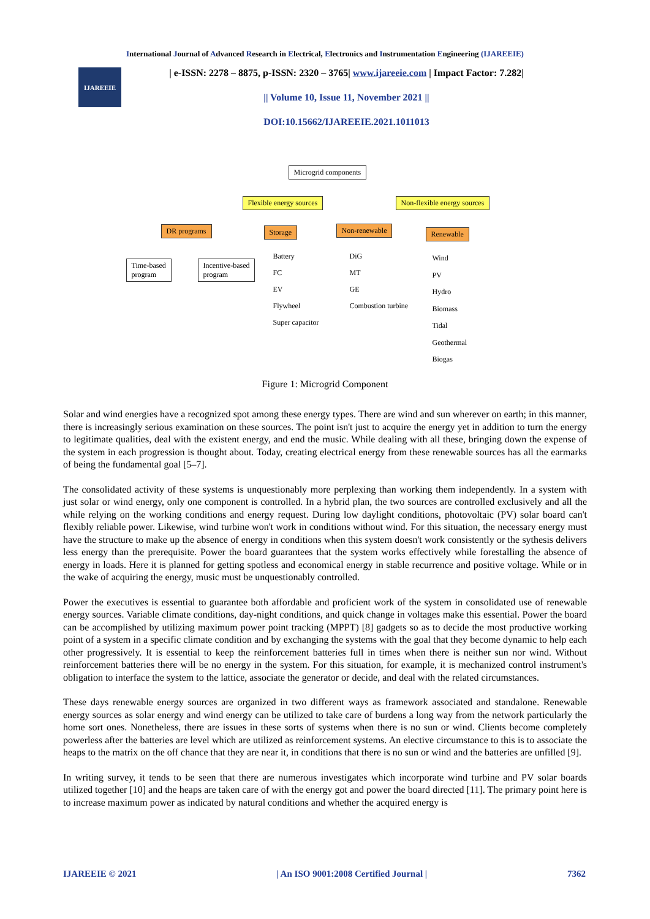International Journal of Advanced Research in Electrical, Electronics and Instrumentation Engineering (IJAREEIE)
IJAREEIE
| e-ISSN: 2278 – 8875, p-ISSN: 2320 – 3765| www.ijareeie.com | Impact Factor: 7.282|
|| Volume 10, Issue 11, November 2021 ||
DOI:10.15662/IJAREEIE.2021.1011013
Microgrid components
Flexible energy sources Non-flexible energy sources
DR programs Storage Non-renewable Renewable
Time-based
program
Incentive-based
program
Battery
FC
EV
Flywheel
Super capacitor
DiG
MT
GE
Combustion turbine
Wind
PV
Hydro
Biomass
Tidal
Geothermal
Biogas
Figure 1: Microgrid Component
Solar and wind energies have a recognized spot among these energy types. There are wind and sun wherever on earth; in this manner, there is increasingly serious examination on these sources. The point isn't just to acquire the energy yet in addition to turn the energy to legitimate qualities, deal with the existent energy, and end the music. While dealing with all these, bringing down the expense of the system in each progression is thought about. Today, creating electrical energy from these renewable sources has all the earmarks of being the fundamental goal [5–7].
The consolidated activity of these systems is unquestionably more perplexing than working them independently. In a system with just solar or wind energy, only one component is controlled. In a hybrid plan, the two sources are controlled exclusively and all the while relying on the working conditions and energy request. During low daylight conditions, photovoltaic (PV) solar board can't flexibly reliable power. Likewise, wind turbine won't work in conditions without wind. For this situation, the necessary energy must have the structure to make up the absence of energy in conditions when this system doesn't work consistently or the sythesis delivers less energy than the prerequisite. Power the board guarantees that the system works effectively while forestalling the absence of energy in loads. Here it is planned for getting spotless and economical energy in stable recurrence and positive voltage. While or in the wake of acquiring the energy, music must be unquestionably controlled.
Power the executives is essential to guarantee both affordable and proficient work of the system in consolidated use of renewable energy sources. Variable climate conditions, day-night conditions, and quick change in voltages make this essential. Power the board can be accomplished by utilizing maximum power point tracking (MPPT) [8] gadgets so as to decide the most productive working point of a system in a specific climate condition and by exchanging the systems with the goal that they become dynamic to help each other progressively. It is essential to keep the reinforcement batteries full in times when there is neither sun nor wind. Without reinforcement batteries there will be no energy in the system. For this situation, for example, it is mechanized control instrument's obligation to interface the system to the lattice, associate the generator or decide, and deal with the related circumstances.
These days renewable energy sources are organized in two different ways as framework associated and standalone. Renewable energy sources as solar energy and wind energy can be utilized to take care of burdens a long way from the network particularly the home sort ones. Nonetheless, there are issues in these sorts of systems when there is no sun or wind. Clients become completely powerless after the batteries are level which are utilized as reinforcement systems. An elective circumstance to this is to associate the heaps to the matrix on the off chance that they are near it, in conditions that there is no sun or wind and the batteries are unfilled [9].
In writing survey, it tends to be seen that there are numerous investigates which incorporate wind turbine and PV solar boards utilized together [10] and the heaps are taken care of with the energy got and power the board directed [11]. The primary point here is to increase maximum power as indicated by natural conditions and whether the acquired energy is
IJAREEIE © 2021 | An ISO 9001:2008 Certified Journal | 7362